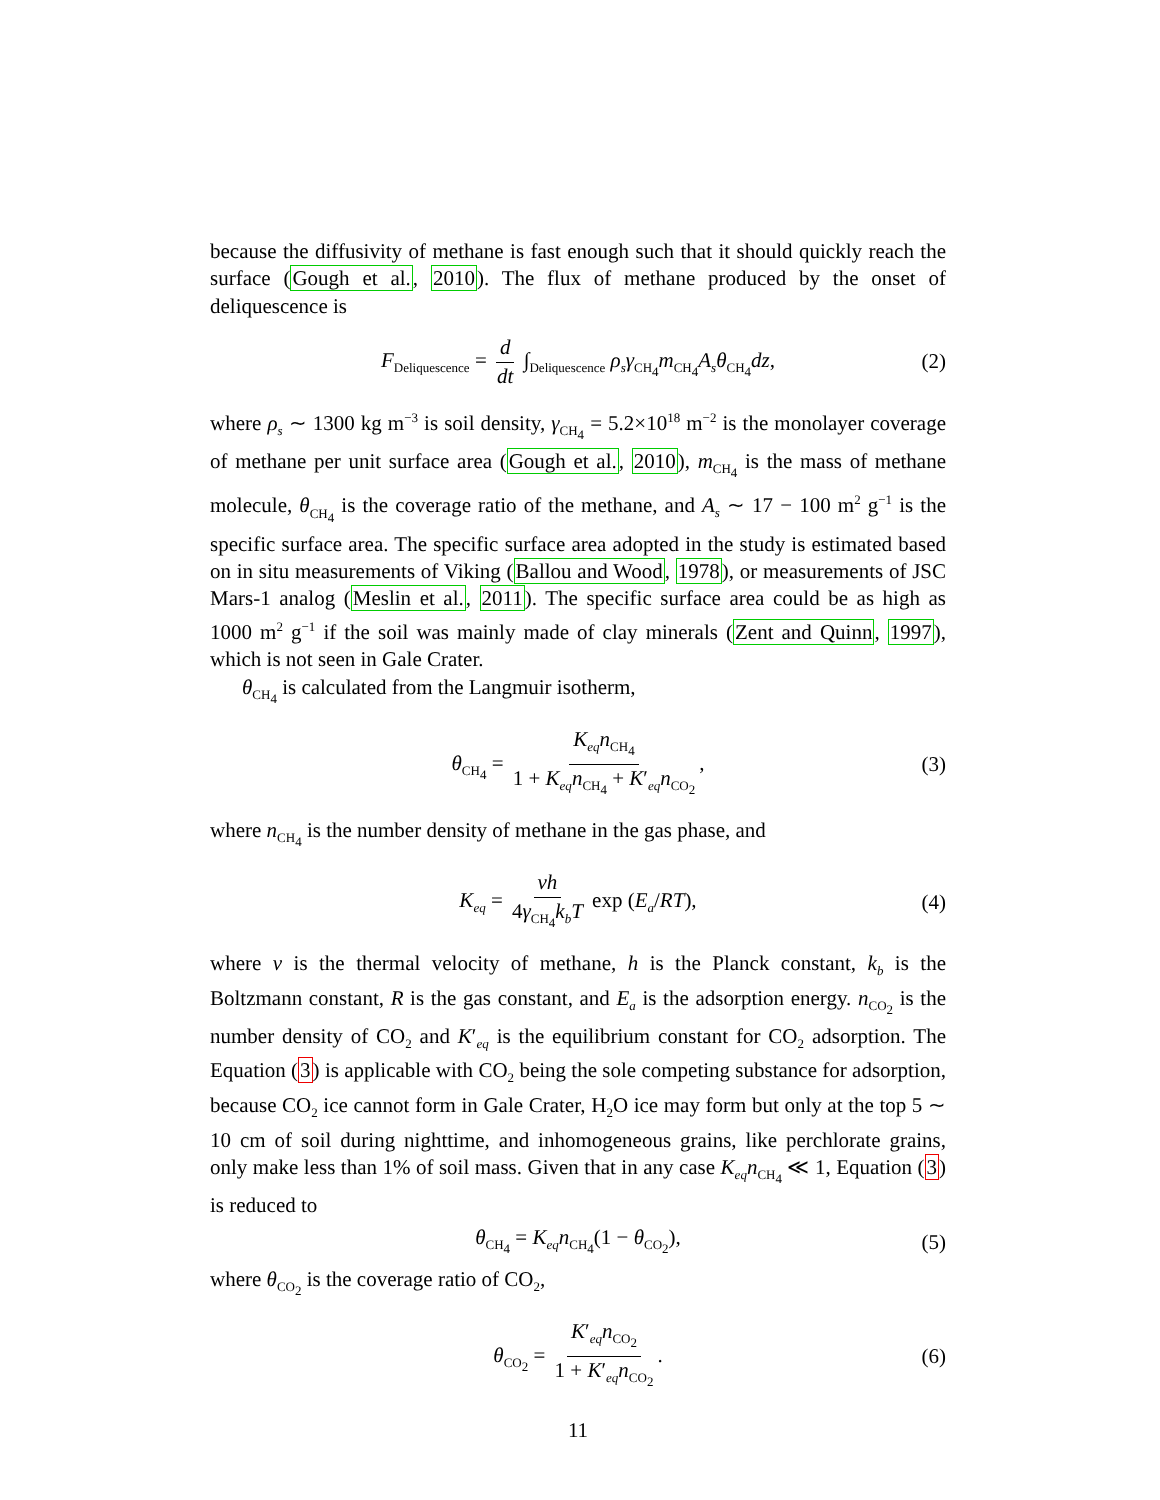because the diffusivity of methane is fast enough such that it should quickly reach the surface (Gough et al., 2010). The flux of methane produced by the onset of deliquescence is
F<sub>Deliquescence</sub> = d dt ∫<sub>Deliquescence</sub> ρ<sub>s</sub>γ<sub>CH<sub>4</sub></sub>m<sub>CH<sub>4</sub></sub>A<sub>s</sub>θ<sub>CH<sub>4</sub></sub>dz, (2)
where ρ<sub>s</sub> ∼ 1300 kg m<sup>−3</sup> is soil density, γ<sub>CH<sub>4</sub></sub> = 5.2×10<sup>18</sup> m<sup>−2</sup> is the monolayer coverage of methane per unit surface area (Gough et al., 2010), m<sub>CH<sub>4</sub></sub> is the mass of methane molecule, θ<sub>CH<sub>4</sub></sub> is the coverage ratio of the methane, and A<sub>s</sub> ∼ 17 − 100 m<sup>2</sup> g<sup>−1</sup> is the specific surface area. The specific surface area adopted in the study is estimated based on in situ measurements of Viking (Ballou and Wood, 1978), or measurements of JSC Mars-1 analog (Meslin et al., 2011). The specific surface area could be as high as 1000 m<sup>2</sup> g<sup>−1</sup> if the soil was mainly made of clay minerals (Zent and Quinn, 1997), which is not seen in Gale Crater.
θ<sub>CH<sub>4</sub></sub> is calculated from the Langmuir isotherm,
θ<sub>CH<sub>4</sub></sub> = K<sub>eq</sub>n<sub>CH<sub>4</sub></sub> 1 + K<sub>eq</sub>n<sub>CH<sub>4</sub></sub> + K′<sub>eq</sub>n<sub>CO<sub>2</sub></sub>, (3)
where n<sub>CH<sub>4</sub></sub> is the number density of methane in the gas phase, and
K<sub>eq</sub> = vh 4γ<sub>CH<sub>4</sub></sub>k<sub>b</sub>T exp (E<sub>a</sub>/RT), (4)
where v is the thermal velocity of methane, h is the Planck constant, k<sub>b</sub> is the Boltzmann constant, R is the gas constant, and E<sub>a</sub> is the adsorption energy. n<sub>CO<sub>2</sub></sub> is the number density of CO<sub>2</sub> and K′<sub>eq</sub> is the equilibrium constant for CO<sub>2</sub> adsorption. The Equation (3) is applicable with CO<sub>2</sub> being the sole competing substance for adsorption, because CO<sub>2</sub> ice cannot form in Gale Crater, H<sub>2</sub>O ice may form but only at the top 5 ∼ 10 cm of soil during nighttime, and inhomogeneous grains, like perchlorate grains, only make less than 1% of soil mass. Given that in any case K<sub>eq</sub>n<sub>CH<sub>4</sub></sub> ≪ 1, Equation (3) is reduced to
θ<sub>CH<sub>4</sub></sub> = K<sub>eq</sub>n<sub>CH<sub>4</sub></sub>(1 − θ<sub>CO<sub>2</sub></sub>), (5)
where θ<sub>CO<sub>2</sub></sub> is the coverage ratio of CO<sub>2</sub>,
θ<sub>CO<sub>2</sub></sub> = K′<sub>eq</sub>n<sub>CO<sub>2</sub></sub> 1 + K′<sub>eq</sub>n<sub>CO<sub>2</sub></sub>. (6)
11